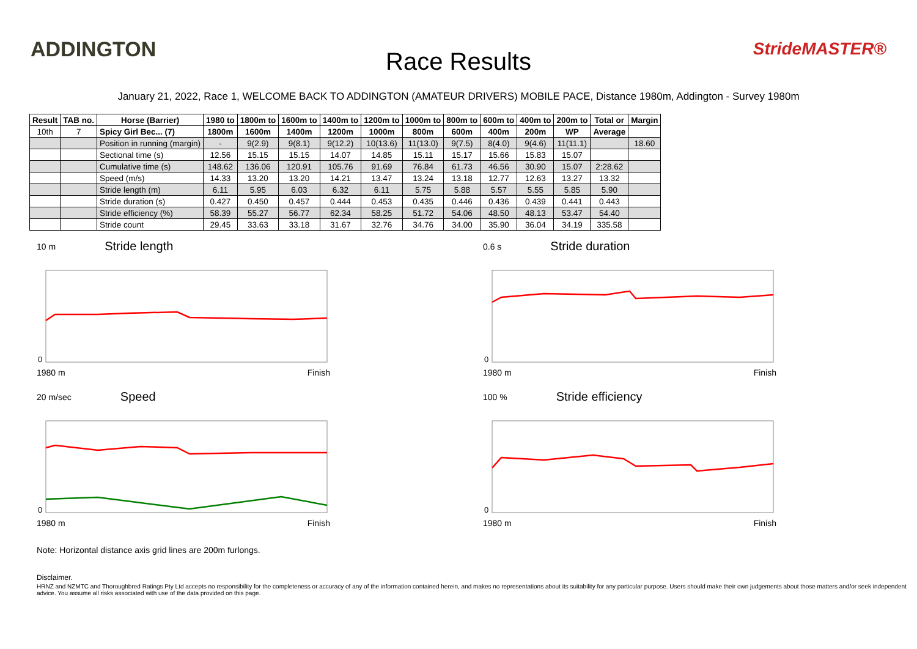ADDINGTON
Race Results
StrideMASTER®
January 21, 2022, Race 1, WELCOME BACK TO ADDINGTON (AMATEUR DRIVERS) MOBILE PACE, Distance 1980m, Addington - Survey 1980m
| Result | TAB no. | Horse (Barrier) | 1980 to | 1800m to | 1600m to | 1400m to | 1200m to | 1000m to | 800m to | 600m to | 400m to | 200m to | Total or | Margin |
| --- | --- | --- | --- | --- | --- | --- | --- | --- | --- | --- | --- | --- | --- | --- |
| 10th | 7 | Spicy Girl Bec... (7) | 1800m | 1600m | 1400m | 1200m | 1000m | 800m | 600m | 400m | 200m | WP | Average | |
| | | Position in running (margin) | - | 9(2.9) | 9(8.1) | 9(12.2) | 10(13.6) | 11(13.0) | 9(7.5) | 8(4.0) | 9(4.6) | 11(11.1) | | 18.60 |
| | | Sectional time (s) | 12.56 | 15.15 | 15.15 | 14.07 | 14.85 | 15.11 | 15.17 | 15.66 | 15.83 | 15.07 | | |
| | | Cumulative time (s) | 148.62 | 136.06 | 120.91 | 105.76 | 91.69 | 76.84 | 61.73 | 46.56 | 30.90 | 15.07 | 2:28.62 | |
| | | Speed (m/s) | 14.33 | 13.20 | 13.20 | 14.21 | 13.47 | 13.24 | 13.18 | 12.77 | 12.63 | 13.27 | 13.32 | |
| | | Stride length (m) | 6.11 | 5.95 | 6.03 | 6.32 | 6.11 | 5.75 | 5.88 | 5.57 | 5.55 | 5.85 | 5.90 | |
| | | Stride duration (s) | 0.427 | 0.450 | 0.457 | 0.444 | 0.453 | 0.435 | 0.446 | 0.436 | 0.439 | 0.441 | 0.443 | |
| | | Stride efficiency (%) | 58.39 | 55.27 | 56.77 | 62.34 | 58.25 | 51.72 | 54.06 | 48.50 | 48.13 | 53.47 | 54.40 | |
| | | Stride count | 29.45 | 33.63 | 33.18 | 31.67 | 32.76 | 34.76 | 34.00 | 35.90 | 36.04 | 34.19 | 335.58 | |
10 m Stride length
0
1980 m Finish
0.6 s Stride duration
0
1980 m Finish
20 m/sec Speed
0
1980 m Finish
100 % Stride efficiency
0
1980 m Finish
Note: Horizontal distance axis grid lines are 200m furlongs.
Disclaimer.
HRNZ and NZMTC and Thoroughbred Ratings Pty Ltd accepts no responsibility for the completeness or accuracy of any of the information contained herein, and makes no representations about its suitability for any particular purpose. Users should make their own judgements about those matters and/or seek independent advice. You assume all risks associated with use of the data provided on this page.